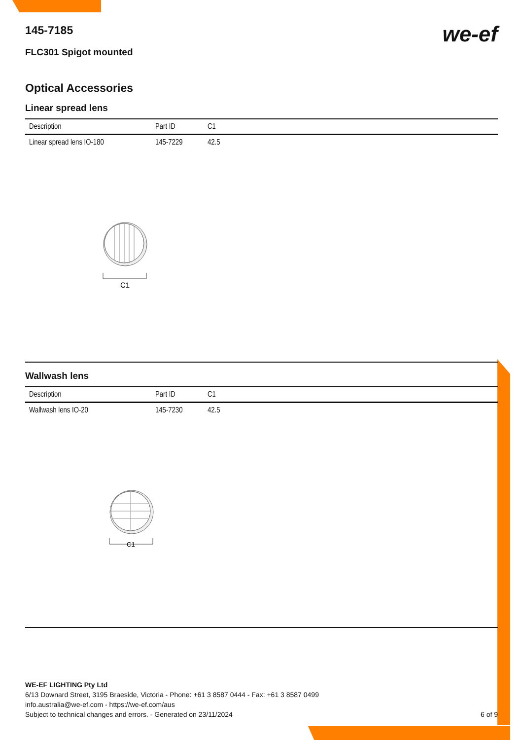we-ef
145-7185
FLC301 Spigot mounted
Optical Accessories
Linear spread lens
| Description | Part ID | C1 |
| --- | --- | --- |
| Linear spread lens IO-180 | 145-7229 | 42.5 |
C1
Wallwash lens
| Description | Part ID | C1 |
| --- | --- | --- |
| Wallwash lens IO-20 | 145-7230 | 42.5 |
C1
WE-EF LIGHTING Pty Ltd
6/13 Downard Street, 3195 Braeside, Victoria - Phone: +61 3 8587 0444 - Fax: +61 3 8587 0499
info.australia@we-ef.com - https://we-ef.com/aus
Subject to technical changes and errors. - Generated on 23/11/2024 6 of 9